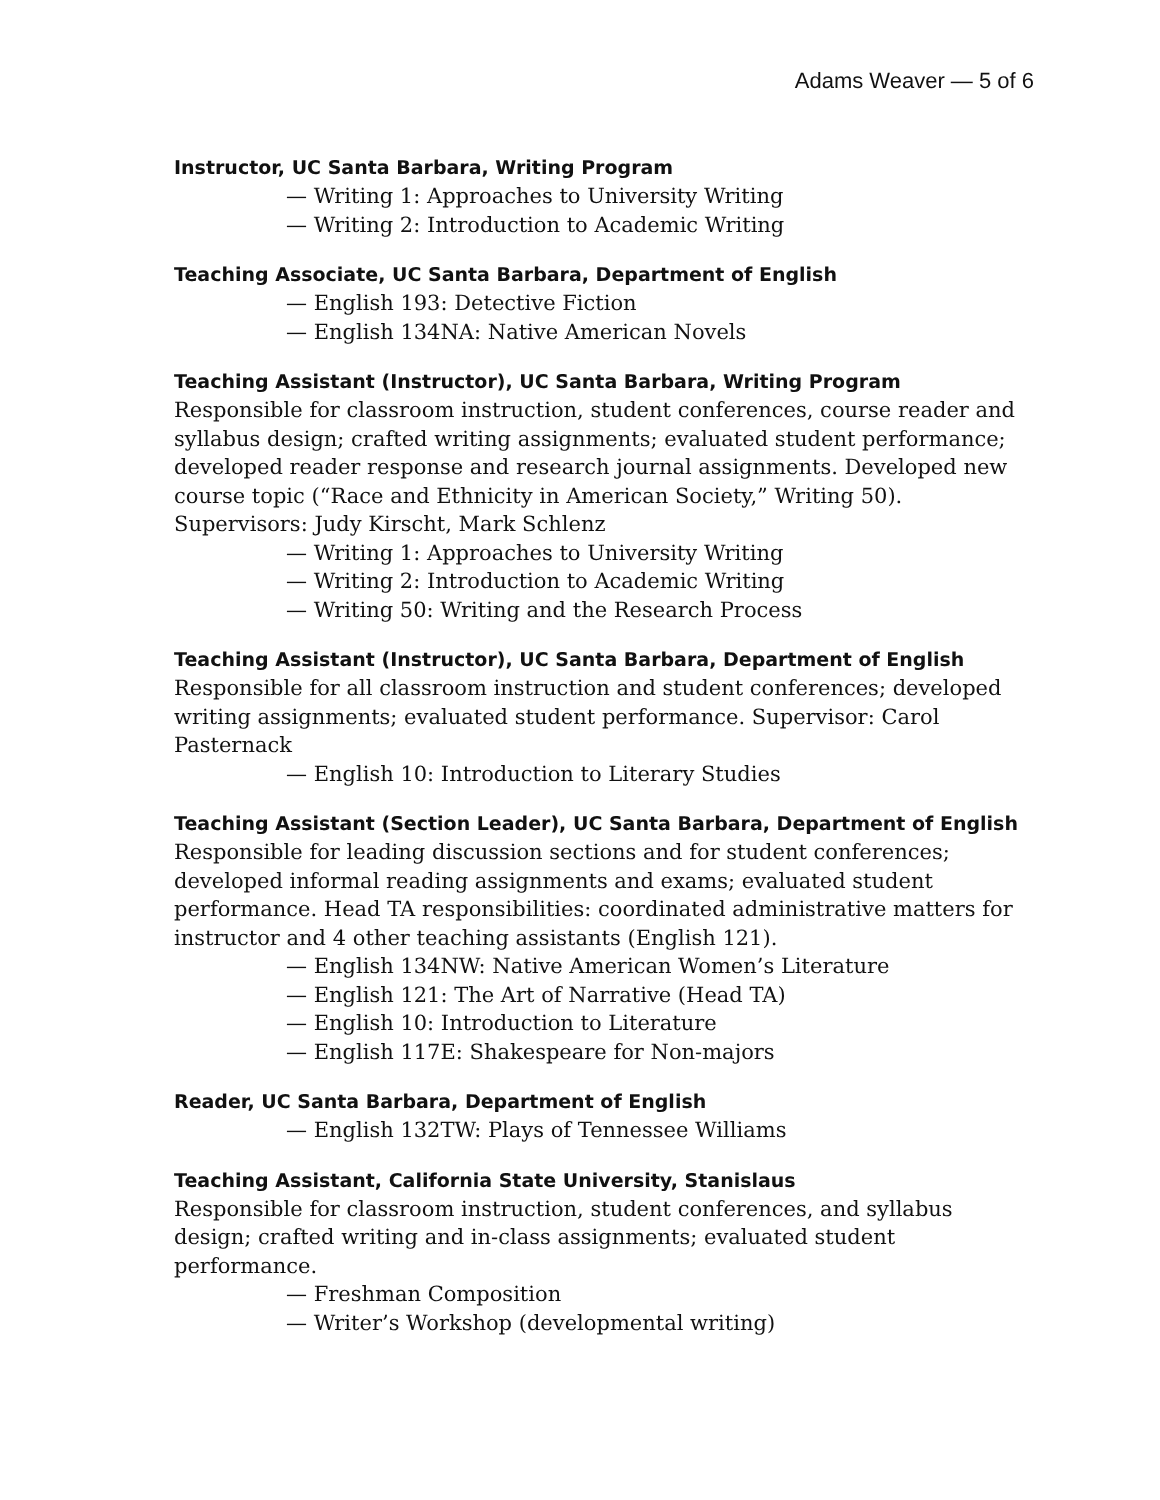Adams Weaver — 5 of 6
Instructor, UC Santa Barbara, Writing Program
— Writing 1: Approaches to University Writing
— Writing 2: Introduction to Academic Writing
Teaching Associate, UC Santa Barbara, Department of English
— English 193: Detective Fiction
— English 134NA: Native American Novels
Teaching Assistant (Instructor), UC Santa Barbara, Writing Program
Responsible for classroom instruction, student conferences, course reader and syllabus design; crafted writing assignments; evaluated student performance; developed reader response and research journal assignments. Developed new course topic (“Race and Ethnicity in American Society,” Writing 50).
Supervisors: Judy Kirscht, Mark Schlenz
— Writing 1: Approaches to University Writing
— Writing 2: Introduction to Academic Writing
— Writing 50: Writing and the Research Process
Teaching Assistant (Instructor), UC Santa Barbara, Department of English
Responsible for all classroom instruction and student conferences; developed writing assignments; evaluated student performance. Supervisor: Carol Pasternack
— English 10: Introduction to Literary Studies
Teaching Assistant (Section Leader), UC Santa Barbara, Department of English
Responsible for leading discussion sections and for student conferences; developed informal reading assignments and exams; evaluated student performance. Head TA responsibilities: coordinated administrative matters for instructor and 4 other teaching assistants (English 121).
— English 134NW: Native American Women’s Literature
— English 121: The Art of Narrative (Head TA)
— English 10: Introduction to Literature
— English 117E: Shakespeare for Non-majors
Reader, UC Santa Barbara, Department of English
— English 132TW: Plays of Tennessee Williams
Teaching Assistant, California State University, Stanislaus
Responsible for classroom instruction, student conferences, and syllabus design; crafted writing and in-class assignments; evaluated student performance.
— Freshman Composition
— Writer’s Workshop (developmental writing)